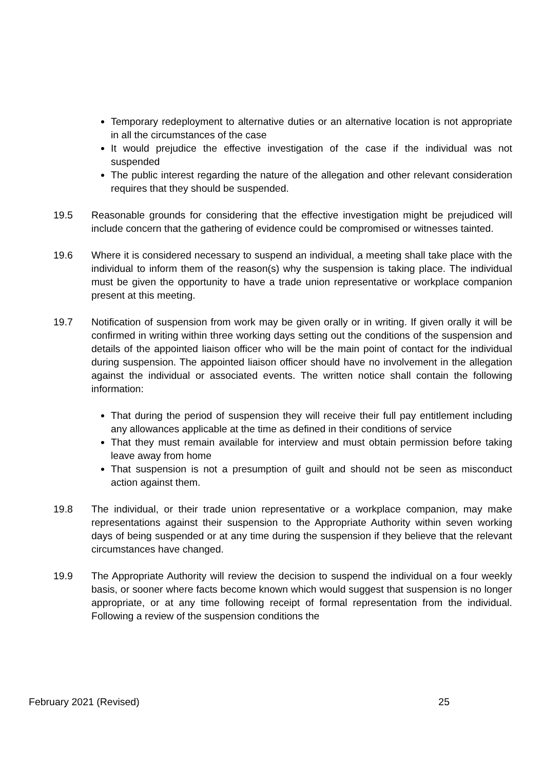Temporary redeployment to alternative duties or an alternative location is not appropriate in all the circumstances of the case
It would prejudice the effective investigation of the case if the individual was not suspended
The public interest regarding the nature of the allegation and other relevant consideration requires that they should be suspended.
19.5 Reasonable grounds for considering that the effective investigation might be prejudiced will include concern that the gathering of evidence could be compromised or witnesses tainted.
19.6 Where it is considered necessary to suspend an individual, a meeting shall take place with the individual to inform them of the reason(s) why the suspension is taking place. The individual must be given the opportunity to have a trade union representative or workplace companion present at this meeting.
19.7 Notification of suspension from work may be given orally or in writing. If given orally it will be confirmed in writing within three working days setting out the conditions of the suspension and details of the appointed liaison officer who will be the main point of contact for the individual during suspension. The appointed liaison officer should have no involvement in the allegation against the individual or associated events. The written notice shall contain the following information:
That during the period of suspension they will receive their full pay entitlement including any allowances applicable at the time as defined in their conditions of service
That they must remain available for interview and must obtain permission before taking leave away from home
That suspension is not a presumption of guilt and should not be seen as misconduct action against them.
19.8 The individual, or their trade union representative or a workplace companion, may make representations against their suspension to the Appropriate Authority within seven working days of being suspended or at any time during the suspension if they believe that the relevant circumstances have changed.
19.9 The Appropriate Authority will review the decision to suspend the individual on a four weekly basis, or sooner where facts become known which would suggest that suspension is no longer appropriate, or at any time following receipt of formal representation from the individual. Following a review of the suspension conditions the
February 2021 (Revised) 25